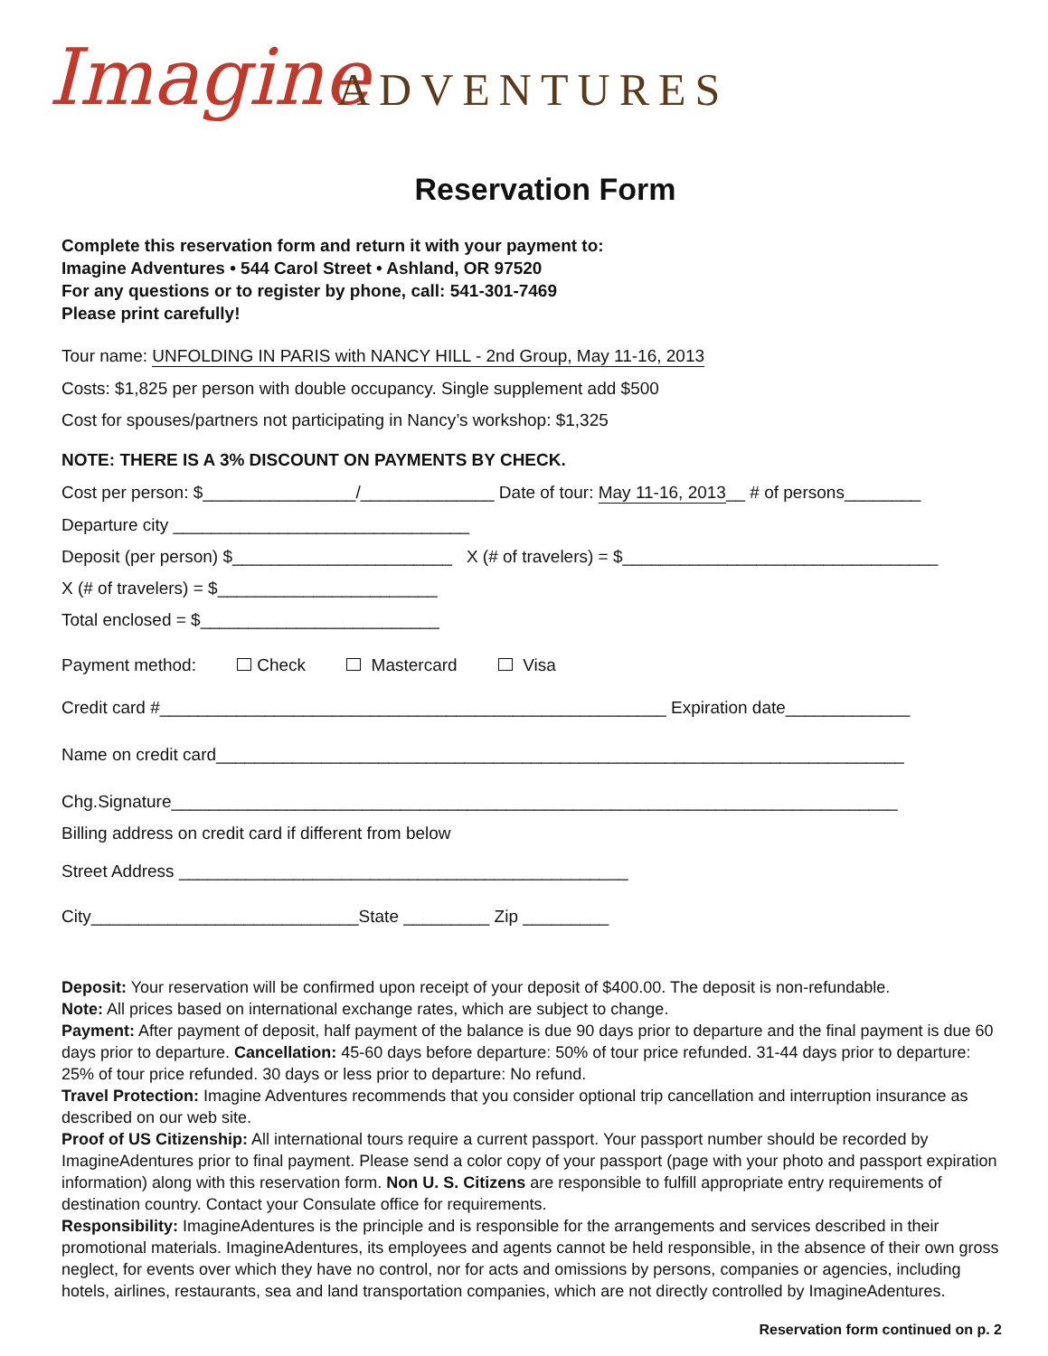Imagine ADVENTURES
Reservation Form
Complete this reservation form and return it with your payment to:
Imagine Adventures • 544 Carol Street • Ashland, OR 97520
For any questions or to register by phone, call: 541-301-7469
Please print carefully!
Tour name: UNFOLDING IN PARIS with NANCY HILL - 2nd Group, May 11-16, 2013
Costs: $1,825 per person with double occupancy. Single supplement add $500
Cost for spouses/partners not participating in Nancy’s workshop: $1,325
NOTE: THERE IS A 3% DISCOUNT ON PAYMENTS BY CHECK.
Cost per person: $________________/______________ Date of tour: May 11-16, 2013__ # of persons________
Departure city _______________________________
Deposit (per person) $_______________________ X (# of travelers) = $_________________________________
X (# of travelers) = $_______________________
Total enclosed = $_________________________
Payment method: Check Mastercard Visa
Credit card #_____________________________________________________ Expiration date_____________
Name on credit card________________________________________________________________________
Chg.Signature____________________________________________________________________________
Billing address on credit card if different from below
Street Address _______________________________________________
City____________________________State _________ Zip _________
Deposit: Your reservation will be confirmed upon receipt of your deposit of $400.00. The deposit is non-refundable.
Note: All prices based on international exchange rates, which are subject to change.
Payment: After payment of deposit, half payment of the balance is due 90 days prior to departure and the final payment is due 60 days prior to departure. Cancellation: 45-60 days before departure: 50% of tour price refunded. 31-44 days prior to departure: 25% of tour price refunded. 30 days or less prior to departure: No refund.
Travel Protection: Imagine Adventures recommends that you consider optional trip cancellation and interruption insurance as described on our web site.
Proof of US Citizenship: All international tours require a current passport. Your passport number should be recorded by ImagineAdentures prior to final payment. Please send a color copy of your passport (page with your photo and passport expiration information) along with this reservation form. Non U. S. Citizens are responsible to fulfill appropriate entry requirements of destination country. Contact your Consulate office for requirements.
Responsibility: ImagineAdentures is the principle and is responsible for the arrangements and services described in their promotional materials. ImagineAdentures, its employees and agents cannot be held responsible, in the absence of their own gross neglect, for events over which they have no control, nor for acts and omissions by persons, companies or agencies, including hotels, airlines, restaurants, sea and land transportation companies, which are not directly controlled by ImagineAdentures.
Reservation form continued on p. 2